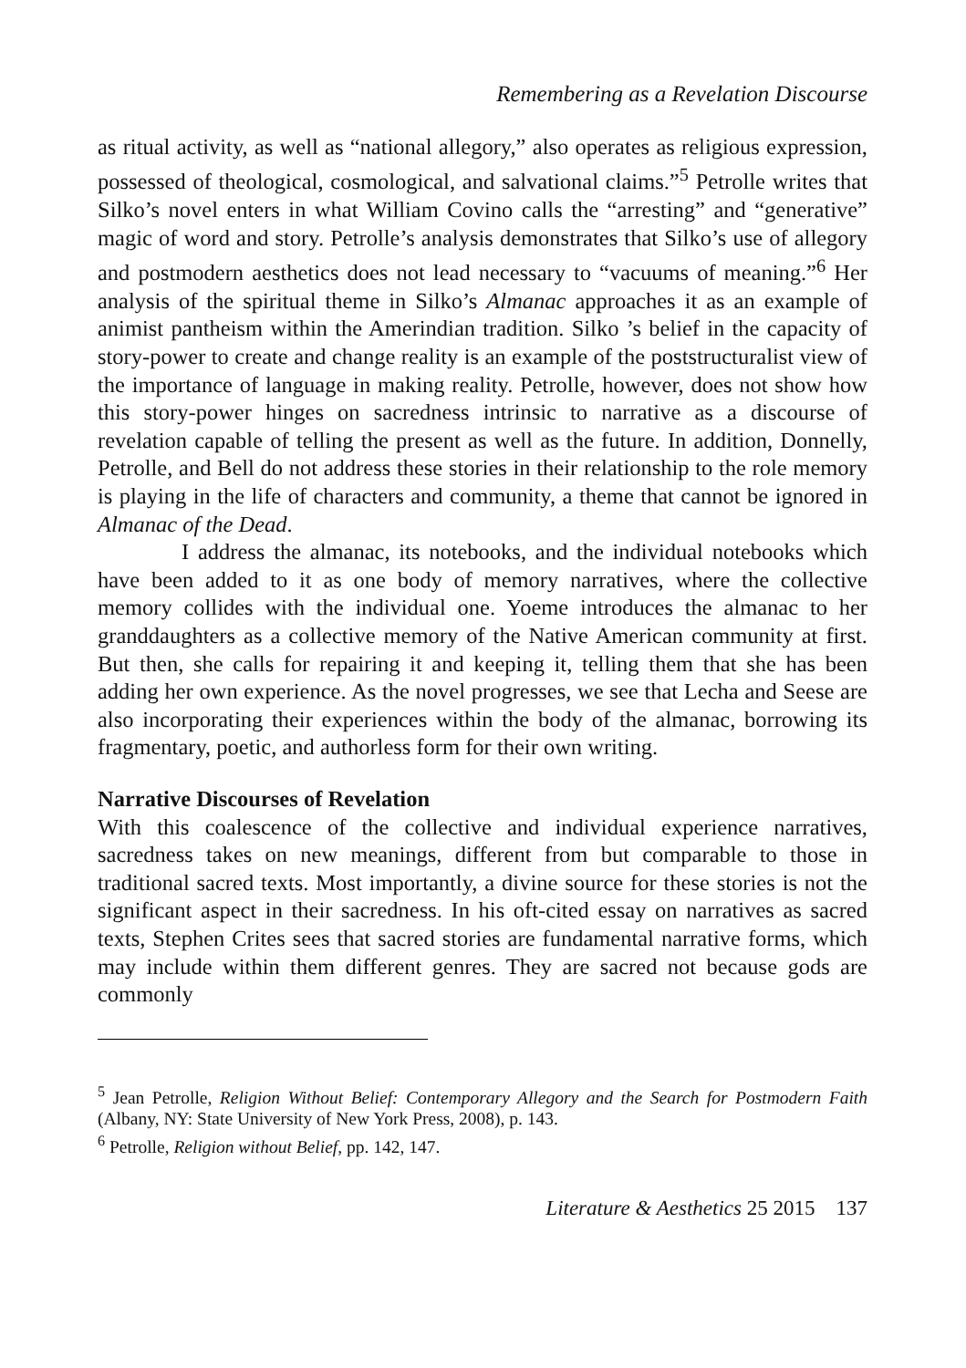Remembering as a Revelation Discourse
as ritual activity, as well as “national allegory,” also operates as religious expression, possessed of theological, cosmological, and salvational claims.”<sup>5</sup> Petrolle writes that Silko’s novel enters in what William Covino calls the “arresting” and “generative” magic of word and story. Petrolle’s analysis demonstrates that Silko’s use of allegory and postmodern aesthetics does not lead necessary to “vacuums of meaning.”<sup>6</sup> Her analysis of the spiritual theme in Silko’s Almanac approaches it as an example of animist pantheism within the Amerindian tradition. Silko ’s belief in the capacity of story-power to create and change reality is an example of the poststructuralist view of the importance of language in making reality. Petrolle, however, does not show how this story-power hinges on sacredness intrinsic to narrative as a discourse of revelation capable of telling the present as well as the future. In addition, Donnelly, Petrolle, and Bell do not address these stories in their relationship to the role memory is playing in the life of characters and community, a theme that cannot be ignored in Almanac of the Dead.
I address the almanac, its notebooks, and the individual notebooks which have been added to it as one body of memory narratives, where the collective memory collides with the individual one. Yoeme introduces the almanac to her granddaughters as a collective memory of the Native American community at first. But then, she calls for repairing it and keeping it, telling them that she has been adding her own experience. As the novel progresses, we see that Lecha and Seese are also incorporating their experiences within the body of the almanac, borrowing its fragmentary, poetic, and authorless form for their own writing.
Narrative Discourses of Revelation
With this coalescence of the collective and individual experience narratives, sacredness takes on new meanings, different from but comparable to those in traditional sacred texts. Most importantly, a divine source for these stories is not the significant aspect in their sacredness. In his oft-cited essay on narratives as sacred texts, Stephen Crites sees that sacred stories are fundamental narrative forms, which may include within them different genres. They are sacred not because gods are commonly
<sup>5</sup> Jean Petrolle, Religion Without Belief: Contemporary Allegory and the Search for Postmodern Faith (Albany, NY: State University of New York Press, 2008), p. 143.
<sup>6</sup> Petrolle, Religion without Belief, pp. 142, 147.
Literature & Aesthetics 25 2015 137